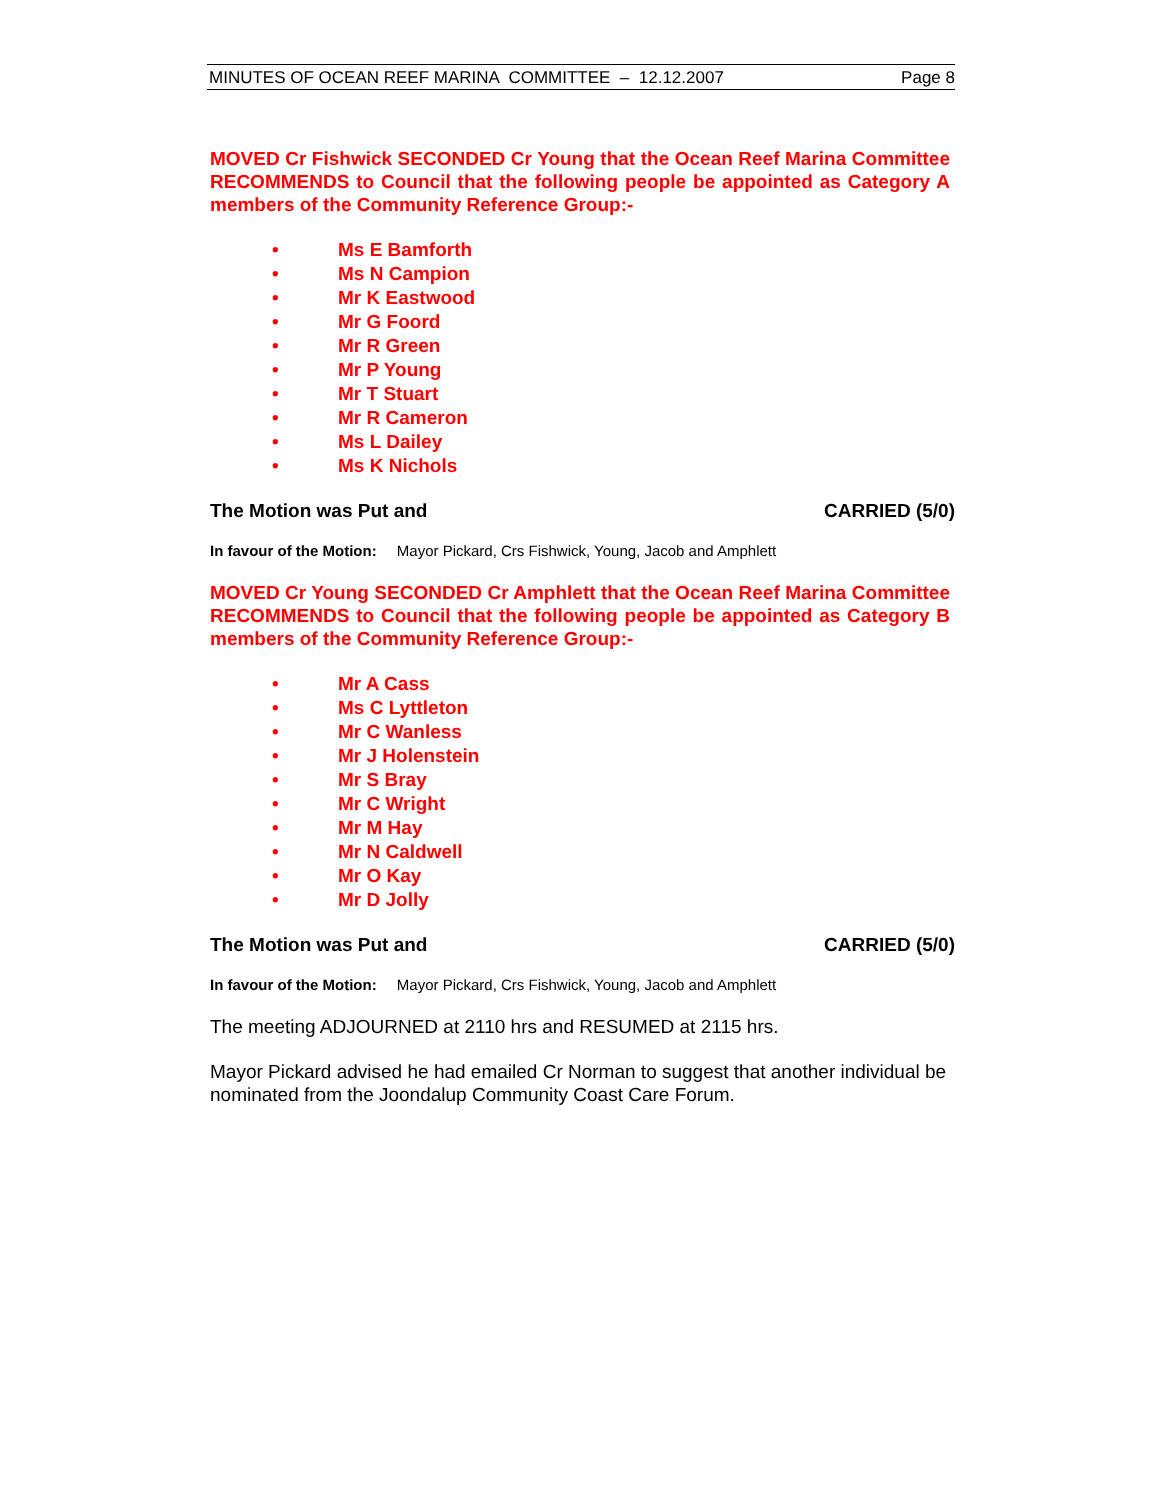MINUTES OF OCEAN REEF MARINA COMMITTEE – 12.12.2007 Page 8
MOVED Cr Fishwick SECONDED Cr Young that the Ocean Reef Marina Committee RECOMMENDS to Council that the following people be appointed as Category A members of the Community Reference Group:-
• Ms E Bamforth
• Ms N Campion
• Mr K Eastwood
• Mr G Foord
• Mr R Green
• Mr P Young
• Mr T Stuart
• Mr R Cameron
• Ms L Dailey
• Ms K Nichols
The Motion was Put and CARRIED (5/0)
In favour of the Motion: Mayor Pickard, Crs Fishwick, Young, Jacob and Amphlett
MOVED Cr Young SECONDED Cr Amphlett that the Ocean Reef Marina Committee RECOMMENDS to Council that the following people be appointed as Category B members of the Community Reference Group:-
• Mr A Cass
• Ms C Lyttleton
• Mr C Wanless
• Mr J Holenstein
• Mr S Bray
• Mr C Wright
• Mr M Hay
• Mr N Caldwell
• Mr O Kay
• Mr D Jolly
The Motion was Put and CARRIED (5/0)
In favour of the Motion: Mayor Pickard, Crs Fishwick, Young, Jacob and Amphlett
The meeting ADJOURNED at 2110 hrs and RESUMED at 2115 hrs.
Mayor Pickard advised he had emailed Cr Norman to suggest that another individual be nominated from the Joondalup Community Coast Care Forum.